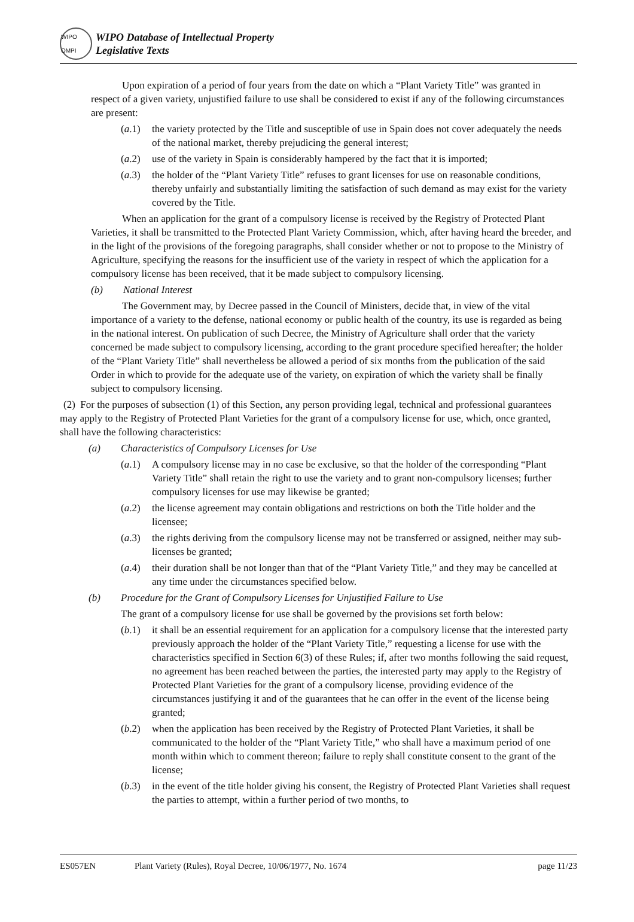WIPO OMPI
WIPO Database of Intellectual Property
Legislative Texts
Upon expiration of a period of four years from the date on which a “Plant Variety Title” was granted in respect of a given variety, unjustified failure to use shall be considered to exist if any of the following circumstances are present:
(a.1) the variety protected by the Title and susceptible of use in Spain does not cover adequately the needs of the national market, thereby prejudicing the general interest;
(a.2) use of the variety in Spain is considerably hampered by the fact that it is imported;
(a.3) the holder of the “Plant Variety Title” refuses to grant licenses for use on reasonable conditions, thereby unfairly and substantially limiting the satisfaction of such demand as may exist for the variety covered by the Title.
When an application for the grant of a compulsory license is received by the Registry of Protected Plant Varieties, it shall be transmitted to the Protected Plant Variety Commission, which, after having heard the breeder, and in the light of the provisions of the foregoing paragraphs, shall consider whether or not to propose to the Ministry of Agriculture, specifying the reasons for the insufficient use of the variety in respect of which the application for a compulsory license has been received, that it be made subject to compulsory licensing.
(b) National Interest
The Government may, by Decree passed in the Council of Ministers, decide that, in view of the vital importance of a variety to the defense, national economy or public health of the country, its use is regarded as being in the national interest. On publication of such Decree, the Ministry of Agriculture shall order that the variety concerned be made subject to compulsory licensing, according to the grant procedure specified hereafter; the holder of the “Plant Variety Title” shall nevertheless be allowed a period of six months from the publication of the said Order in which to provide for the adequate use of the variety, on expiration of which the variety shall be finally subject to compulsory licensing.
(2) For the purposes of subsection (1) of this Section, any person providing legal, technical and professional guarantees may apply to the Registry of Protected Plant Varieties for the grant of a compulsory license for use, which, once granted, shall have the following characteristics:
(a) Characteristics of Compulsory Licenses for Use
(a.1) A compulsory license may in no case be exclusive, so that the holder of the corresponding “Plant Variety Title” shall retain the right to use the variety and to grant non-compulsory licenses; further compulsory licenses for use may likewise be granted;
(a.2) the license agreement may contain obligations and restrictions on both the Title holder and the licensee;
(a.3) the rights deriving from the compulsory license may not be transferred or assigned, neither may sub-licenses be granted;
(a.4) their duration shall be not longer than that of the “Plant Variety Title,” and they may be cancelled at any time under the circumstances specified below.
(b) Procedure for the Grant of Compulsory Licenses for Unjustified Failure to Use
The grant of a compulsory license for use shall be governed by the provisions set forth below:
(b.1) it shall be an essential requirement for an application for a compulsory license that the interested party previously approach the holder of the “Plant Variety Title,” requesting a license for use with the characteristics specified in Section 6(3) of these Rules; if, after two months following the said request, no agreement has been reached between the parties, the interested party may apply to the Registry of Protected Plant Varieties for the grant of a compulsory license, providing evidence of the circumstances justifying it and of the guarantees that he can offer in the event of the license being granted;
(b.2) when the application has been received by the Registry of Protected Plant Varieties, it shall be communicated to the holder of the “Plant Variety Title,” who shall have a maximum period of one month within which to comment thereon; failure to reply shall constitute consent to the grant of the license;
(b.3) in the event of the title holder giving his consent, the Registry of Protected Plant Varieties shall request the parties to attempt, within a further period of two months, to
ES057EN Plant Variety (Rules), Royal Decree, 10/06/1977, No. 1674 page 11/23